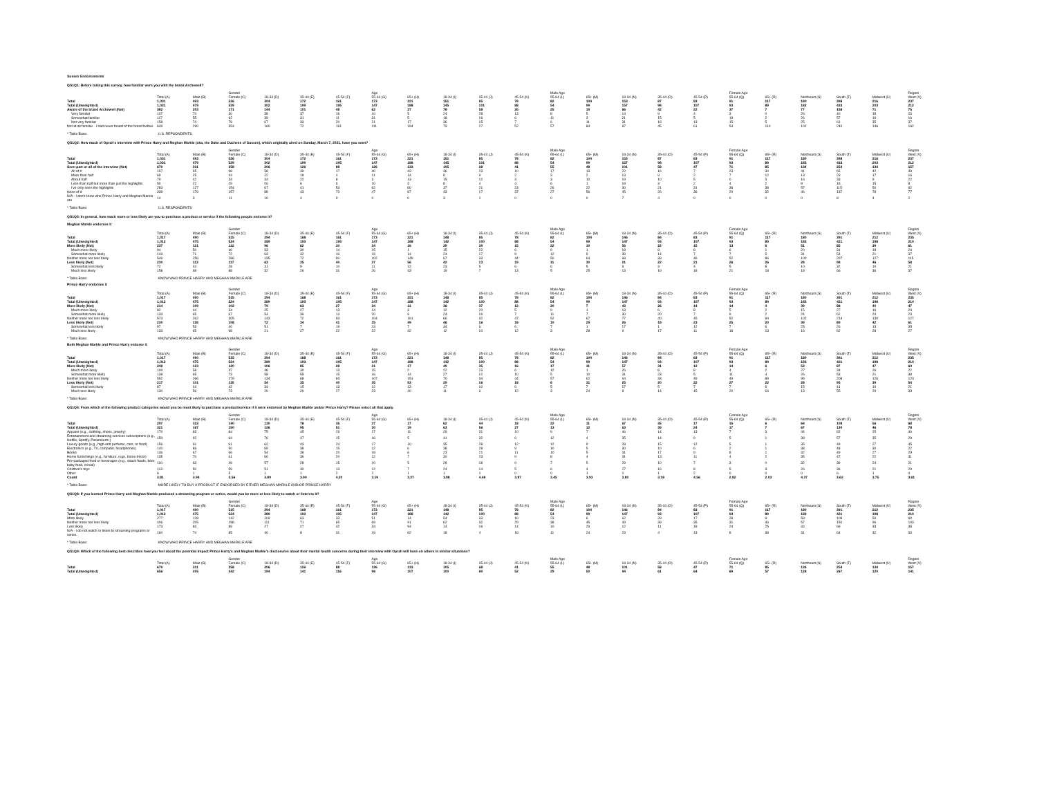Sussex Endorsements
QS1Q1: Before taking this survey, how familiar were you with the brand Archewell?
| | | | Gender | | | | Age | | | | | Male Age | | | | | Female Age | | | | | Region | |
| --- | --- | --- | --- | --- | --- | --- | --- | --- | --- | --- | --- | --- | --- | --- | --- | --- | --- | --- | --- | --- | --- | --- | --- |
| | Total (A) | Male (B) | Female (C) | 18-34 (D) | 35-44 (E) | 45-54 (F) | 55-64 (G) | 65+ (H) | 18-34 (I) | 35-44 (J) | 45-54 (K) | 55-64 (L) | 65+ (M) | 18-34 (N) | 35-44 (O) | 45-54 (P) | 55-64 (Q) | 65+ (R) | Northeast (S) | South (T) | Midwest (U) | West (V) | |
| Total | 1,031 | 493 | 526 | 304 | 172 | 161 | 173 | 221 | 151 | 85 | 78 | 82 | 104 | 153 | 87 | 83 | 91 | 117 | 180 | 398 | 216 | 237 | |
| Total (Unweighted) | 1,031 | 479 | 539 | 302 | 199 | 195 | 147 | 188 | 145 | 101 | 88 | 54 | 99 | 157 | 98 | 107 | 93 | 89 | 183 | 433 | 203 | 212 | |
| Aware of the brand Archewell (Net) | 382 | 203 | 171 | 144 | 101 | 48 | 62 | 27 | 78 | 58 | 26 | 25 | 19 | 66 | 42 | 22 | 37 | 7 | 77 | 158 | 71 | 75 | |
| Very familiar | 107 | 74 | 30 | 38 | 37 | 16 | 10 | 5 | 24 | 28 | 13 | 8 | 5 | 14 | 9 | 4 | 3 | 0 | 26 | 40 | 18 | 23 | |
| Somewhat familiar | 117 | 55 | 62 | 39 | 31 | 11 | 31 | 5 | 18 | 16 | 6 | 11 | 3 | 21 | 15 | 5 | 19 | 2 | 26 | 57 | 19 | 16 | |
| Not very familiar | 158 | 74 | 79 | 67 | 33 | 20 | 21 | 17 | 36 | 15 | 7 | 6 | 11 | 31 | 18 | 13 | 15 | 5 | 25 | 61 | 35 | 37 | |
| Not at all familiar - I had never heard of the brand before | 649 | 290 | 354 | 160 | 72 | 113 | 111 | 194 | 73 | 27 | 52 | 57 | 84 | 87 | 45 | 61 | 54 | 110 | 102 | 240 | 146 | 162 | |
* Table Base: U.S. REPSONDENTS
QS1Q2: How much of Oprah's interview with Prince Harry and Meghan Markle (aka, the Duke and Duchess of Sussex), which originally aired on Sunday, March 7, 2021, have you seen?
| | | | Gender | | | | Age | | | | | Male Age | | | | | Female Age | | | | | Region | |
| --- | --- | --- | --- | --- | --- | --- | --- | --- | --- | --- | --- | --- | --- | --- | --- | --- | --- | --- | --- | --- | --- | --- | --- |
| | Total (A) | Male (B) | Female (C) | 18-34 (D) | 35-44 (E) | 45-54 (F) | 55-64 (G) | 65+ (H) | 18-34 (I) | 35-44 (J) | 45-54 (K) | 55-64 (L) | 65+ (M) | 18-34 (N) | 35-44 (O) | 45-54 (P) | 55-64 (Q) | 65+ (R) | Northeast (S) | South (T) | Midwest (U) | West (V) | |
| Total | 1,031 | 493 | 526 | 304 | 172 | 161 | 173 | 221 | 151 | 85 | 78 | 82 | 104 | 153 | 87 | 83 | 91 | 117 | 180 | 398 | 216 | 237 | |
| Total (Unweighted) | 1,031 | 479 | 539 | 302 | 199 | 195 | 147 | 188 | 145 | 101 | 88 | 54 | 99 | 157 | 98 | 107 | 93 | 89 | 183 | 433 | 203 | 212 | |
| Seen part or all of the interview (Net) | 679 | 311 | 358 | 206 | 126 | 88 | 126 | 133 | 105 | 68 | 41 | 55 | 48 | 101 | 58 | 47 | 71 | 85 | 134 | 254 | 134 | 157 | |
| All of it | 197 | 95 | 98 | 58 | 39 | 17 | 40 | 43 | 36 | 23 | 10 | 17 | 13 | 22 | 16 | 7 | 23 | 30 | 41 | 65 | 42 | 49 | |
| More than half | 69 | 25 | 44 | 22 | 18 | 4 | 11 | 14 | 9 | 9 | 2 | 3 | 2 | 13 | 9 | 2 | 7 | 12 | 13 | 23 | 17 | 16 | |
| About half | 79 | 42 | 34 | 34 | 22 | 8 | 3 | 13 | 15 | 12 | 3 | 3 | 10 | 19 | 10 | 5 | 0 | 3 | 16 | 33 | 9 | 22 | |
| Less than half but more than just the highlights | 50 | 22 | 29 | 26 | 6 | 6 | 10 | 3 | 8 | 4 | 4 | 6 | 1 | 18 | 3 | 2 | 4 | 2 | 8 | 18 | 15 | 8 | |
| I've only seen the highlights | 283 | 127 | 154 | 67 | 41 | 53 | 62 | 60 | 37 | 21 | 23 | 26 | 22 | 30 | 21 | 31 | 36 | 38 | 57 | 115 | 50 | 62 | |
| None of it | 338 | 179 | 157 | 88 | 43 | 73 | 47 | 87 | 43 | 17 | 37 | 27 | 56 | 45 | 26 | 36 | 20 | 32 | 46 | 137 | 78 | 77 | |
| N/A - I don't know who Prince Harry and Meghan Markle are | 14 | 3 | 11 | 10 | 4 | 0 | 0 | 0 | 3 | 0 | 0 | 0 | 0 | 7 | 4 | 0 | 0 | 0 | 0 | 8 | 4 | 2 | |
* Table Base: U.S. RESPONDENTS
QS1Q3: In general, how much more or less likely are you to purchase a product or service if the following people endorse it?
Meghan Markle endorses it
| | | | Gender | | | | Age | | | | | Male Age | | | | | Female Age | | | | | Region | |
| --- | --- | --- | --- | --- | --- | --- | --- | --- | --- | --- | --- | --- | --- | --- | --- | --- | --- | --- | --- | --- | --- | --- | --- |
| | Total (A) | Male (B) | Female (C) | 18-34 (D) | 35-44 (E) | 45-54 (F) | 55-64 (G) | 65+ (H) | 18-34 (I) | 35-44 (J) | 45-54 (K) | 55-64 (L) | 65+ (M) | 18-34 (N) | 35-44 (O) | 45-54 (P) | 55-64 (Q) | 65+ (R) | Northeast (S) | South (T) | Midwest (U) | West (V) | |
| Total | 1,017 | 490 | 515 | 294 | 168 | 161 | 173 | 221 | 148 | 85 | 78 | 82 | 104 | 146 | 84 | 83 | 91 | 117 | 180 | 391 | 212 | 235 | |
| Total (Unweighted) | 1,012 | 475 | 524 | 289 | 193 | 195 | 147 | 188 | 142 | 100 | 88 | 54 | 99 | 147 | 93 | 107 | 93 | 89 | 183 | 421 | 198 | 210 | |
| More likely (Net) | 237 | 121 | 112 | 96 | 62 | 30 | 34 | 16 | 39 | 39 | 15 | 22 | 10 | 56 | 22 | 15 | 13 | 6 | 51 | 85 | 39 | 61 | |
| Much more likely | 94 | 50 | 40 | 33 | 30 | 14 | 15 | 1 | 15 | 22 | 6 | 9 | 1 | 18 | 8 | 8 | 6 | 1 | 20 | 31 | 18 | 24 | |
| Somewhat more likely | 143 | 71 | 72 | 63 | 32 | 16 | 19 | 14 | 24 | 17 | 9 | 12 | 9 | 39 | 14 | 7 | 7 | 5 | 31 | 54 | 21 | 37 | |
| Neither more nor less likely | 549 | 256 | 286 | 135 | 72 | 90 | 102 | 149 | 67 | 33 | 44 | 50 | 64 | 68 | 39 | 46 | 52 | 86 | 100 | 207 | 127 | 115 | |
| Less likely (Net) | 230 | 113 | 117 | 63 | 35 | 40 | 37 | 56 | 42 | 13 | 19 | 11 | 30 | 21 | 22 | 21 | 26 | 26 | 28 | 98 | 46 | 58 | |
| Somewhat less likely | 72 | 44 | 28 | 31 | 9 | 10 | 11 | 12 | 23 | 5 | 6 | 6 | 5 | 8 | 3 | 4 | 5 | 8 | 10 | 32 | 10 | 21 | |
| Much less likely | 158 | 69 | 88 | 32 | 26 | 31 | 26 | 43 | 19 | 7 | 13 | 5 | 25 | 13 | 19 | 18 | 21 | 18 | 18 | 66 | 36 | 37 | |
* Table Base: KNOW WHO PRINCE HARRY AND MEGHAN MARKLE ARE
Prince Harry endorses it
| | | | Gender | | | | Age | | | | | Male Age | | | | | Female Age | | | | | Region | |
| --- | --- | --- | --- | --- | --- | --- | --- | --- | --- | --- | --- | --- | --- | --- | --- | --- | --- | --- | --- | --- | --- | --- | --- |
| | Total (A) | Male (B) | Female (C) | 18-34 (D) | 35-44 (E) | 45-54 (F) | 55-64 (G) | 65+ (H) | 18-34 (I) | 35-44 (J) | 45-54 (K) | 55-64 (L) | 65+ (M) | 18-34 (N) | 35-44 (O) | 45-54 (P) | 55-64 (Q) | 65+ (R) | Northeast (S) | South (T) | Midwest (U) | West (V) | |
| Total | 1,017 | 490 | 515 | 294 | 168 | 161 | 173 | 221 | 148 | 85 | 78 | 82 | 104 | 146 | 84 | 83 | 91 | 117 | 180 | 391 | 212 | 235 | |
| Total (Unweighted) | 1,012 | 475 | 524 | 289 | 193 | 195 | 147 | 188 | 142 | 100 | 88 | 54 | 99 | 147 | 93 | 107 | 93 | 89 | 183 | 421 | 198 | 210 | |
| More likely (Net) | 214 | 109 | 102 | 79 | 63 | 27 | 34 | 11 | 36 | 37 | 12 | 20 | 7 | 43 | 26 | 14 | 14 | 4 | 39 | 88 | 40 | 47 | |
| Much more likely | 82 | 44 | 34 | 25 | 27 | 13 | 14 | 3 | 12 | 20 | 5 | 9 | 1 | 13 | 6 | 8 | 5 | 2 | 15 | 27 | 16 | 24 | |
| Somewhat more likely | 133 | 65 | 67 | 54 | 36 | 14 | 20 | 9 | 24 | 16 | 7 | 11 | 7 | 30 | 20 | 7 | 9 | 2 | 24 | 62 | 24 | 23 | |
| Neither more nor less likely | 573 | 262 | 305 | 143 | 72 | 93 | 104 | 161 | 66 | 32 | 47 | 52 | 67 | 77 | 40 | 45 | 52 | 94 | 102 | 214 | 130 | 127 | |
| Less likely (Net) | 230 | 118 | 108 | 72 | 34 | 41 | 35 | 49 | 46 | 16 | 18 | 10 | 29 | 26 | 18 | 23 | 25 | 20 | 39 | 89 | 42 | 61 | |
| Somewhat less likely | 97 | 53 | 40 | 51 | 7 | 19 | 13 | 7 | 34 | 6 | 6 | 7 | 1 | 17 | 1 | 12 | 7 | 6 | 23 | 26 | 13 | 35 | |
| Much less likely | 133 | 65 | 68 | 21 | 27 | 22 | 22 | 42 | 12 | 10 | 12 | 3 | 28 | 9 | 17 | 11 | 18 | 13 | 16 | 62 | 28 | 27 | |
* Table Base: KNOW WHO PRINCE HARRY AND MEGHAN MARKLE ARE
Both Meghan Markle and Prince Harry endorse it
| | | | Gender | | | | Age | | | | | Male Age | | | | | Female Age | | | | | Region | |
| --- | --- | --- | --- | --- | --- | --- | --- | --- | --- | --- | --- | --- | --- | --- | --- | --- | --- | --- | --- | --- | --- | --- | --- |
| | Total (A) | Male (B) | Female (C) | 18-34 (D) | 35-44 (E) | 45-54 (F) | 55-64 (G) | 65+ (H) | 18-34 (I) | 35-44 (J) | 45-54 (K) | 55-64 (L) | 65+ (M) | 18-34 (N) | 35-44 (O) | 45-54 (P) | 55-64 (Q) | 65+ (R) | Northeast (S) | South (T) | Midwest (U) | West (V) | |
| Total | 1,017 | 490 | 515 | 294 | 168 | 161 | 173 | 221 | 148 | 85 | 78 | 82 | 104 | 146 | 84 | 83 | 91 | 117 | 180 | 391 | 212 | 235 | |
| Total (Unweighted) | 1,012 | 475 | 524 | 289 | 193 | 195 | 147 | 188 | 142 | 100 | 88 | 54 | 99 | 147 | 93 | 107 | 93 | 89 | 183 | 421 | 198 | 210 | |
| More likely (Net) | 248 | 123 | 120 | 106 | 85 | 28 | 31 | 17 | 49 | 35 | 16 | 17 | 11 | 57 | 31 | 12 | 14 | 6 | 53 | 87 | 47 | 60 | |
| Much more likely | 109 | 58 | 47 | 48 | 30 | 13 | 15 | 2 | 22 | 23 | 6 | 12 | 1 | 26 | 8 | 8 | 4 | 2 | 27 | 34 | 26 | 22 | |
| Somewhat more likely | 138 | 65 | 73 | 58 | 55 | 15 | 16 | 14 | 27 | 12 | 10 | 5 | 10 | 31 | 23 | 5 | 11 | 4 | 26 | 53 | 21 | 38 | |
| Neither more nor less likely | 552 | 266 | 279 | 134 | 68 | 93 | 107 | 151 | 70 | 34 | 44 | 57 | 62 | 64 | 33 | 49 | 49 | 89 | 99 | 208 | 126 | 120 | |
| Less likely (Net) | 217 | 101 | 115 | 54 | 35 | 40 | 35 | 53 | 29 | 16 | 18 | 8 | 31 | 25 | 20 | 22 | 27 | 22 | 28 | 95 | 39 | 54 | |
| Somewhat less likely | 87 | 44 | 42 | 34 | 15 | 13 | 12 | 13 | 17 | 10 | 6 | 5 | 7 | 17 | 5 | 7 | 7 | 6 | 15 | 41 | 10 | 21 | |
| Much less likely | 130 | 56 | 73 | 20 | 20 | 27 | 23 | 40 | 11 | 6 | 12 | 3 | 24 | 8 | 14 | 15 | 20 | 16 | 13 | 55 | 29 | 33 | |
* Table Base: KNOW WHO PRINCE HARRY AND MEGHAN MARKLE ARE
QS1Q4: From which of the following product categories would you be most likely to purchase a product/service if it were endorsed by Meghan Markle and/or Prince Harry? Please select all that apply.
| | | | Gender | | | | Age | | | | | Male Age | | | | | Female Age | | | | | Region | |
| --- | --- | --- | --- | --- | --- | --- | --- | --- | --- | --- | --- | --- | --- | --- | --- | --- | --- | --- | --- | --- | --- | --- | --- |
| | Total (A) | Male (B) | Female (C) | 18-34 (D) | 35-44 (E) | 45-54 (F) | 55-64 (G) | 65+ (H) | 18-34 (I) | 35-44 (J) | 45-54 (K) | 55-64 (L) | 65+ (M) | 18-34 (N) | 35-44 (O) | 45-54 (P) | 55-64 (Q) | 65+ (R) | Northeast (S) | South (T) | Midwest (U) | West (V) | |
| Total | 297 | 153 | 140 | 130 | 78 | 35 | 37 | 17 | 62 | 44 | 18 | 22 | 11 | 67 | 35 | 17 | 15 | 6 | 64 | 108 | 56 | 68 | |
| Total (Unweighted) | 321 | 167 | 150 | 126 | 95 | 51 | 30 | 19 | 63 | 56 | 27 | 13 | 12 | 63 | 39 | 24 | 17 | 7 | 67 | 130 | 46 | 78 | |
| Apparel (e.g., clothing, shoes, jewelry) | 170 | 83 | 84 | 75 | 45 | 23 | 17 | 11 | 29 | 31 | 10 | 9 | 7 | 46 | 14 | 13 | 7 | 3 | 44 | 62 | 25 | 40 | |
| Entertainment and streaming services subscriptions (e.g., Netflix, Spotify, Paramount+) | 159 | 92 | 64 | 76 | 47 | 15 | 16 | 5 | 41 | 32 | 6 | 12 | 4 | 35 | 14 | 9 | 5 | 1 | 38 | 57 | 35 | 29 | |
| Luxury goods (e.g., high-end perfume, cars, or food) | 156 | 91 | 61 | 62 | 43 | 24 | 17 | 10 | 35 | 28 | 12 | 12 | 9 | 28 | 15 | 12 | 5 | 1 | 35 | 49 | 27 | 45 | |
| Electronics (e.g., TV, computer, headphones) | 140 | 86 | 50 | 69 | 38 | 15 | 12 | 6 | 38 | 28 | 9 | 10 | 5 | 30 | 10 | 6 | 2 | 1 | 38 | 48 | 30 | 22 | |
| Books | 136 | 67 | 66 | 54 | 38 | 20 | 18 | 6 | 23 | 21 | 11 | 10 | 5 | 31 | 17 | 9 | 8 | 1 | 32 | 49 | 27 | 29 | |
| Home furnishings (e.g., furniture, rugs, home décor) | 135 | 70 | 61 | 60 | 36 | 20 | 12 | 7 | 30 | 23 | 9 | 8 | 4 | 31 | 13 | 11 | 4 | 2 | 35 | 47 | 22 | 31 | |
| Pre-packaged food or beverages (e.g., snack foods, beer, baby food, cereal) | 116 | 63 | 49 | 57 | 28 | 15 | 10 | 5 | 28 | 18 | 9 | 7 | 5 | 29 | 10 | 7 | 3 | 0 | 32 | 39 | 24 | 21 | |
| Children's toys | 113 | 50 | 59 | 51 | 30 | 13 | 12 | 7 | 24 | 14 | 5 | 6 | 4 | 27 | 16 | 8 | 5 | 3 | 26 | 36 | 21 | 29 | |
| Other | 6 | 1 | 5 | 1 | 1 | 2 | 2 | 1 | 1 | 0 | 0 | 0 | 1 | 0 | 1 | 2 | 0 | 0 | 0 | 6 | 1 | 0 | |
| Count | 3.81 | 3.94 | 3.56 | 3.89 | 3.90 | 4.20 | 3.19 | 3.27 | 3.98 | 4.48 | 3.87 | 3.45 | 3.93 | 3.80 | 3.18 | 4.56 | 2.82 | 2.03 | 4.37 | 3.62 | 3.75 | 3.61 | |
* Table Base: MORE LIKELY TO BUY A PRODUCT IF ENDORSED BY EITHER MEGHAN MARKLE AND/OR PRINCE HARRY
QS1Q8: If you learned Prince Harry and Meghan Markle produced a streaming program or series, would you be more or less likely to watch or listen to it?
| | | | Gender | | | | Age | | | | | Male Age | | | | | Female Age | | | | | Region | |
| --- | --- | --- | --- | --- | --- | --- | --- | --- | --- | --- | --- | --- | --- | --- | --- | --- | --- | --- | --- | --- | --- | --- | --- |
| | Total (A) | Male (B) | Female (C) | 18-34 (D) | 35-44 (E) | 45-54 (F) | 55-64 (G) | 65+ (H) | 18-34 (I) | 35-44 (J) | 45-54 (K) | 55-64 (L) | 65+ (M) | 18-34 (N) | 35-44 (O) | 45-54 (P) | 55-64 (Q) | 65+ (R) | Northeast (S) | South (T) | Midwest (U) | West (V) | |
| Total | 1,017 | 490 | 515 | 294 | 168 | 161 | 173 | 221 | 148 | 85 | 78 | 82 | 104 | 146 | 84 | 83 | 91 | 117 | 180 | 391 | 212 | 235 | |
| Total (Unweighted) | 1,012 | 475 | 524 | 289 | 193 | 195 | 147 | 188 | 142 | 100 | 88 | 54 | 99 | 147 | 93 | 107 | 93 | 89 | 183 | 421 | 198 | 210 | |
| More likely | 277 | 128 | 142 | 116 | 63 | 33 | 51 | 14 | 54 | 33 | 16 | 23 | 6 | 62 | 29 | 17 | 28 | 9 | 59 | 108 | 50 | 60 | |
| Neither more nor less likely | 406 | 205 | 198 | 111 | 71 | 65 | 69 | 91 | 62 | 32 | 29 | 38 | 45 | 49 | 39 | 35 | 31 | 46 | 57 | 150 | 96 | 103 | |
| Less likely | 173 | 83 | 89 | 27 | 27 | 32 | 34 | 54 | 14 | 16 | 14 | 10 | 29 | 12 | 11 | 18 | 24 | 25 | 33 | 69 | 33 | 38 | |
| N/A - I do not watch or listen to streaming programs or series. | 160 | 74 | 85 | 40 | 8 | 31 | 19 | 62 | 18 | 4 | 18 | 11 | 24 | 23 | 4 | 13 | 8 | 38 | 31 | 64 | 32 | 33 | |
* Table Base: KNOW WHO PRINCE HARRY AND MEGHAN MARKLE ARE
QS1Q9: Which of the following best describes how you feel about the potential impact Prince Harry's and Meghan Markle's disclosures about their mental health concerns during their interview with Oprah will have on others in similar situations?
| | | | Gender | | | | Age | | | | | Male Age | | | | | Female Age | | | | | Region | |
| --- | --- | --- | --- | --- | --- | --- | --- | --- | --- | --- | --- | --- | --- | --- | --- | --- | --- | --- | --- | --- | --- | --- | --- |
| | Total (A) | Male (B) | Female (C) | 18-34 (D) | 35-44 (E) | 45-54 (F) | 55-64 (G) | 65+ (H) | 18-34 (I) | 35-44 (J) | 45-54 (K) | 55-64 (L) | 65+ (M) | 18-34 (N) | 35-44 (O) | 45-54 (P) | 55-64 (Q) | 65+ (R) | Northeast (S) | South (T) | Midwest (U) | West (V) | |
| Total | 679 | 311 | 358 | 206 | 126 | 88 | 126 | 133 | 105 | 68 | 41 | 55 | 48 | 101 | 58 | 47 | 71 | 85 | 134 | 254 | 134 | 157 | |
| Total (Unweighted) | 656 | 305 | 342 | 194 | 141 | 116 | 98 | 107 | 100 | 80 | 52 | 29 | 50 | 94 | 61 | 64 | 69 | 57 | 128 | 267 | 120 | 141 | |